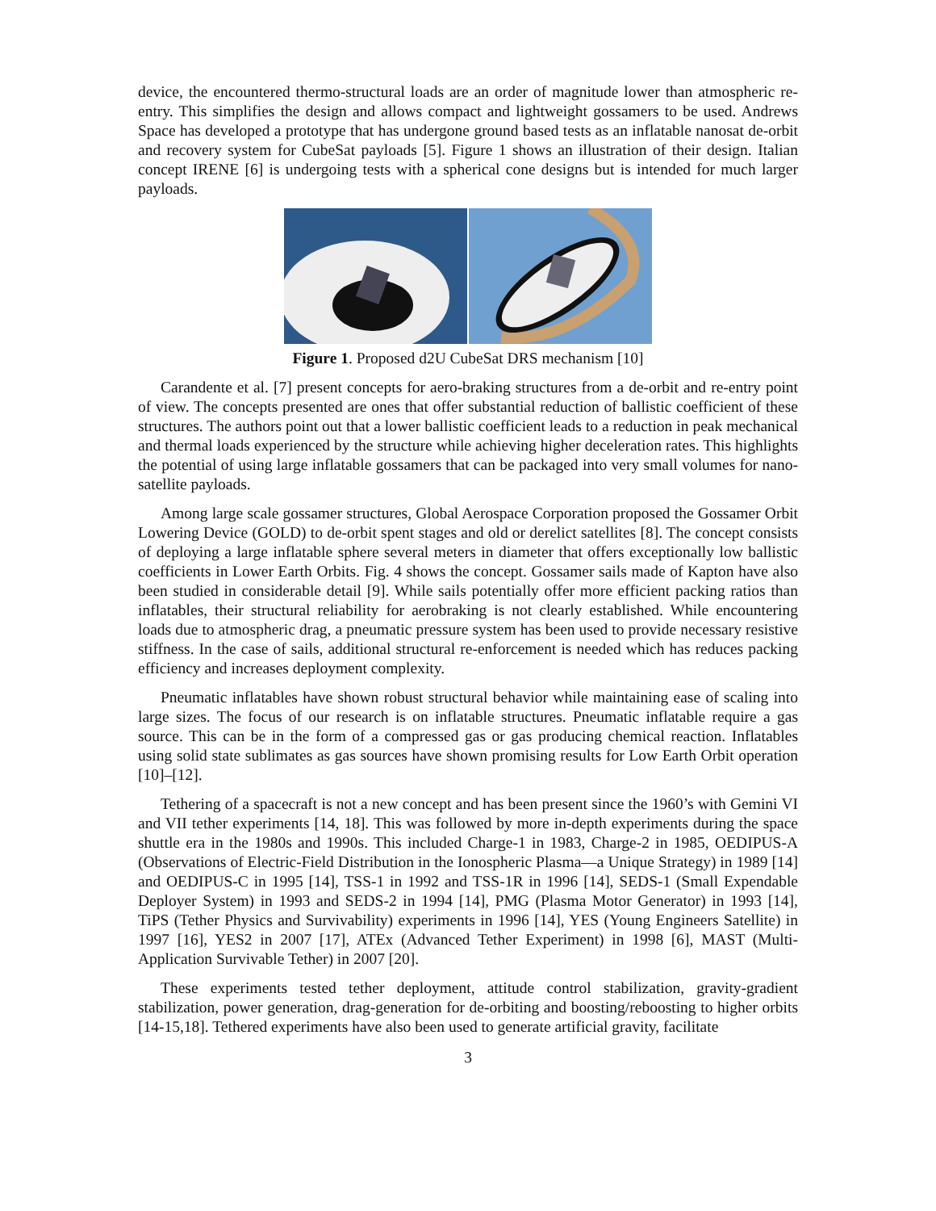device, the encountered thermo-structural loads are an order of magnitude lower than atmospheric re-entry. This simplifies the design and allows compact and lightweight gossamers to be used. Andrews Space has developed a prototype that has undergone ground based tests as an inflatable nanosat de-orbit and recovery system for CubeSat payloads [5]. Figure 1 shows an illustration of their design. Italian concept IRENE [6] is undergoing tests with a spherical cone designs but is intended for much larger payloads.
Figure 1. Proposed d2U CubeSat DRS mechanism [10]
Carandente et al. [7] present concepts for aero-braking structures from a de-orbit and re-entry point of view. The concepts presented are ones that offer substantial reduction of ballistic coefficient of these structures. The authors point out that a lower ballistic coefficient leads to a reduction in peak mechanical and thermal loads experienced by the structure while achieving higher deceleration rates. This highlights the potential of using large inflatable gossamers that can be packaged into very small volumes for nano-satellite payloads.
Among large scale gossamer structures, Global Aerospace Corporation proposed the Gossamer Orbit Lowering Device (GOLD) to de-orbit spent stages and old or derelict satellites [8]. The concept consists of deploying a large inflatable sphere several meters in diameter that offers exceptionally low ballistic coefficients in Lower Earth Orbits. Fig. 4 shows the concept. Gossamer sails made of Kapton have also been studied in considerable detail [9]. While sails potentially offer more efficient packing ratios than inflatables, their structural reliability for aerobraking is not clearly established. While encountering loads due to atmospheric drag, a pneumatic pressure system has been used to provide necessary resistive stiffness. In the case of sails, additional structural re-enforcement is needed which has reduces packing efficiency and increases deployment complexity.
Pneumatic inflatables have shown robust structural behavior while maintaining ease of scaling into large sizes. The focus of our research is on inflatable structures. Pneumatic inflatable require a gas source. This can be in the form of a compressed gas or gas producing chemical reaction. Inflatables using solid state sublimates as gas sources have shown promising results for Low Earth Orbit operation [10]–[12].
Tethering of a spacecraft is not a new concept and has been present since the 1960’s with Gemini VI and VII tether experiments [14, 18]. This was followed by more in-depth experiments during the space shuttle era in the 1980s and 1990s. This included Charge-1 in 1983, Charge-2 in 1985, OEDIPUS-A (Observations of Electric-Field Distribution in the Ionospheric Plasma—a Unique Strategy) in 1989 [14] and OEDIPUS-C in 1995 [14], TSS-1 in 1992 and TSS-1R in 1996 [14], SEDS-1 (Small Expendable Deployer System) in 1993 and SEDS-2 in 1994 [14], PMG (Plasma Motor Generator) in 1993 [14], TiPS (Tether Physics and Survivability) experiments in 1996 [14], YES (Young Engineers Satellite) in 1997 [16], YES2 in 2007 [17], ATEx (Advanced Tether Experiment) in 1998 [6], MAST (Multi-Application Survivable Tether) in 2007 [20].
These experiments tested tether deployment, attitude control stabilization, gravity-gradient stabilization, power generation, drag-generation for de-orbiting and boosting/reboosting to higher orbits [14-15,18]. Tethered experiments have also been used to generate artificial gravity, facilitate
3